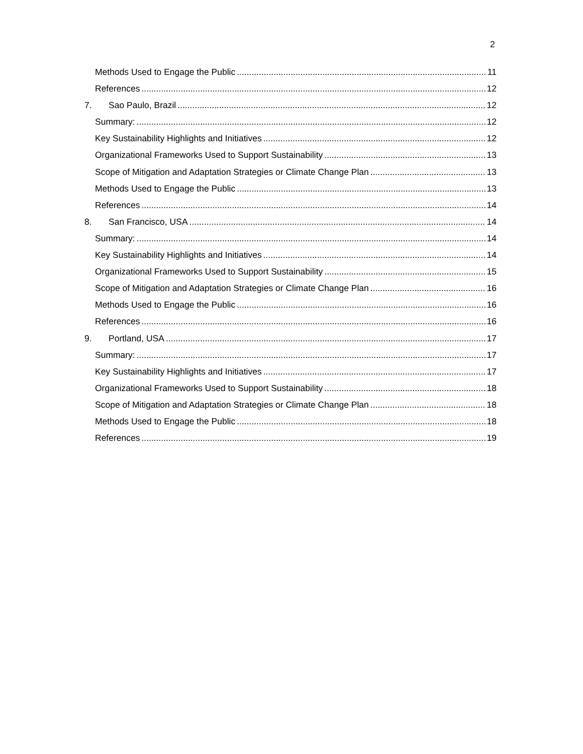2
Methods Used to Engage the Public 11
References 12
7. Sao Paulo, Brazil 12
Summary: 12
Key Sustainability Highlights and Initiatives 12
Organizational Frameworks Used to Support Sustainability 13
Scope of Mitigation and Adaptation Strategies or Climate Change Plan 13
Methods Used to Engage the Public 13
References 14
8. San Francisco, USA 14
Summary: 14
Key Sustainability Highlights and Initiatives 14
Organizational Frameworks Used to Support Sustainability 15
Scope of Mitigation and Adaptation Strategies or Climate Change Plan 16
Methods Used to Engage the Public 16
References 16
9. Portland, USA 17
Summary: 17
Key Sustainability Highlights and Initiatives 17
Organizational Frameworks Used to Support Sustainability 18
Scope of Mitigation and Adaptation Strategies or Climate Change Plan 18
Methods Used to Engage the Public 18
References 19